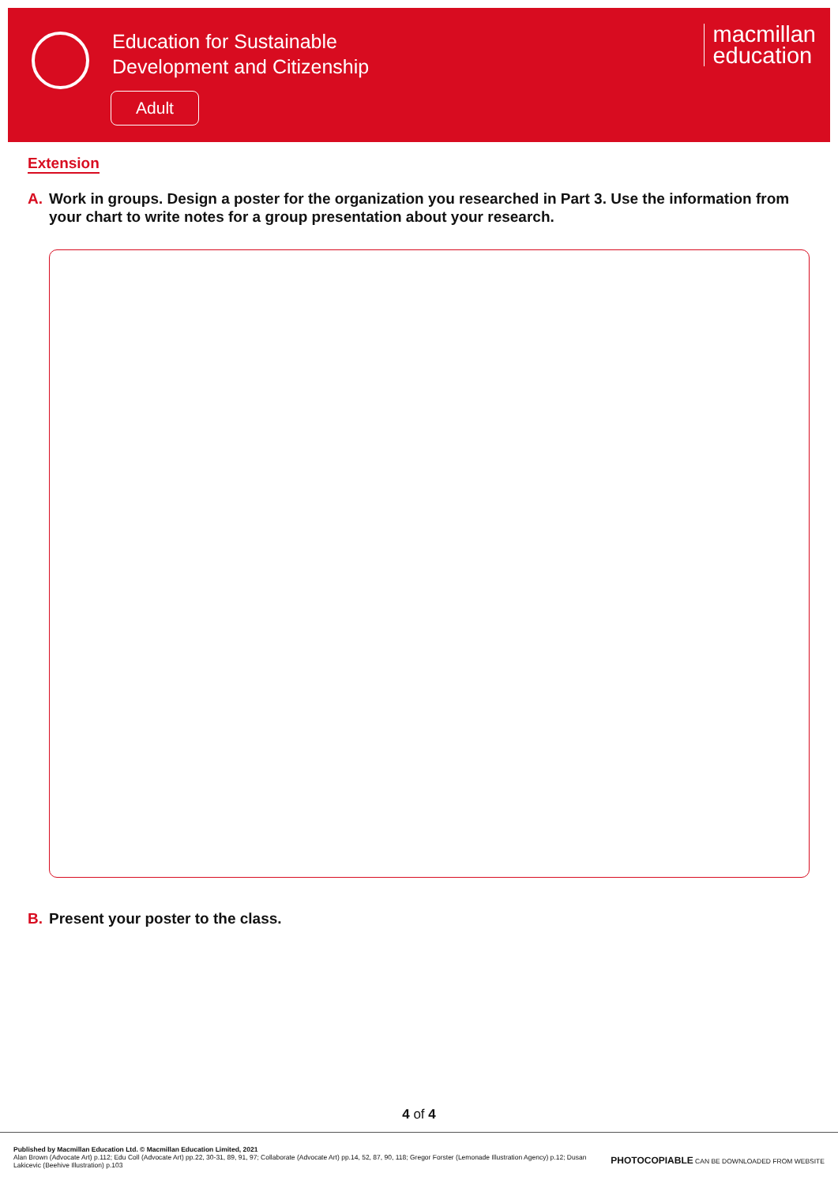Education for Sustainable
Development and Citizenship
Adult
macmillan
education
Extension
A. Work in groups. Design a poster for the organization you researched in Part 3. Use the information from your chart to write notes for a group presentation about your research.
B. Present your poster to the class.
4 of 4
Published by Macmillan Education Ltd. © Macmillan Education Limited, 2021
Alan Brown (Advocate Art) p.112; Edu Coll (Advocate Art) pp.22, 30-31, 89, 91, 97; Collaborate (Advocate Art) pp.14, 52, 87, 90, 118; Gregor Forster (Lemonade Illustration Agency) p.12; Dusan Lakicevic (Beehive Illustration) p.103
PHOTOCOPIABLE CAN BE DOWNLOADED FROM WEBSITE